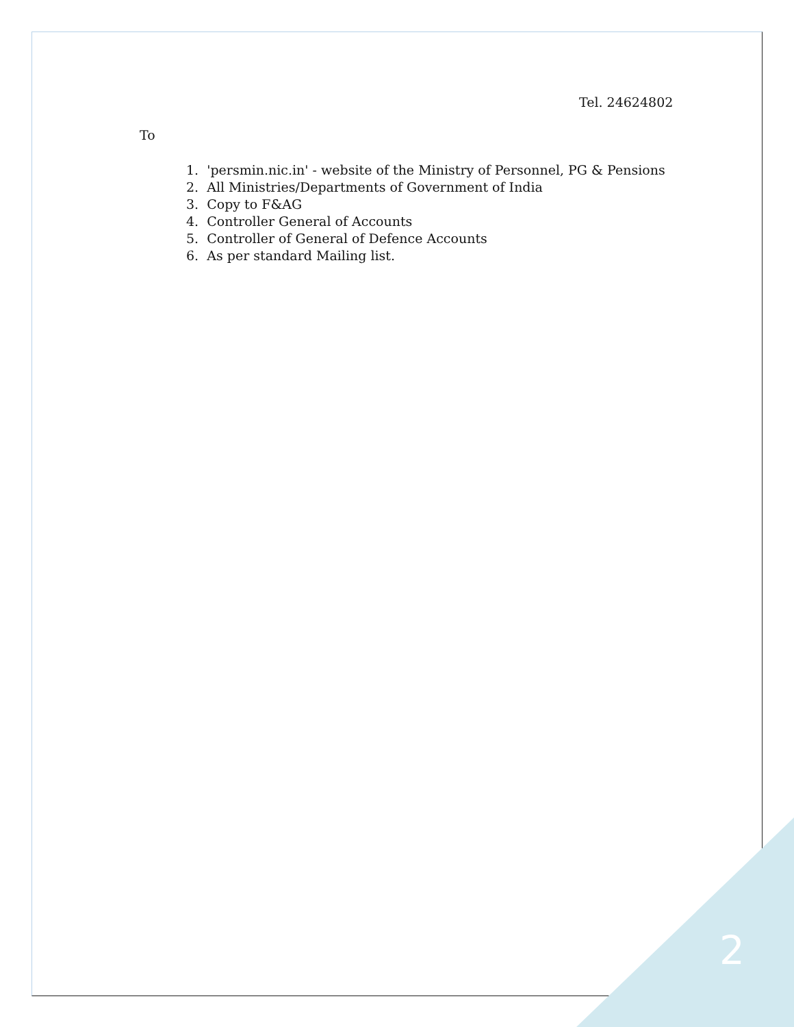Tel. 24624802
To
1. 'persmin.nic.in' - website of the Ministry of Personnel, PG & Pensions
2. All Ministries/Departments of Government of India
3. Copy to F&AG
4. Controller General of Accounts
5. Controller of General of Defence Accounts
6. As per standard Mailing list.
2